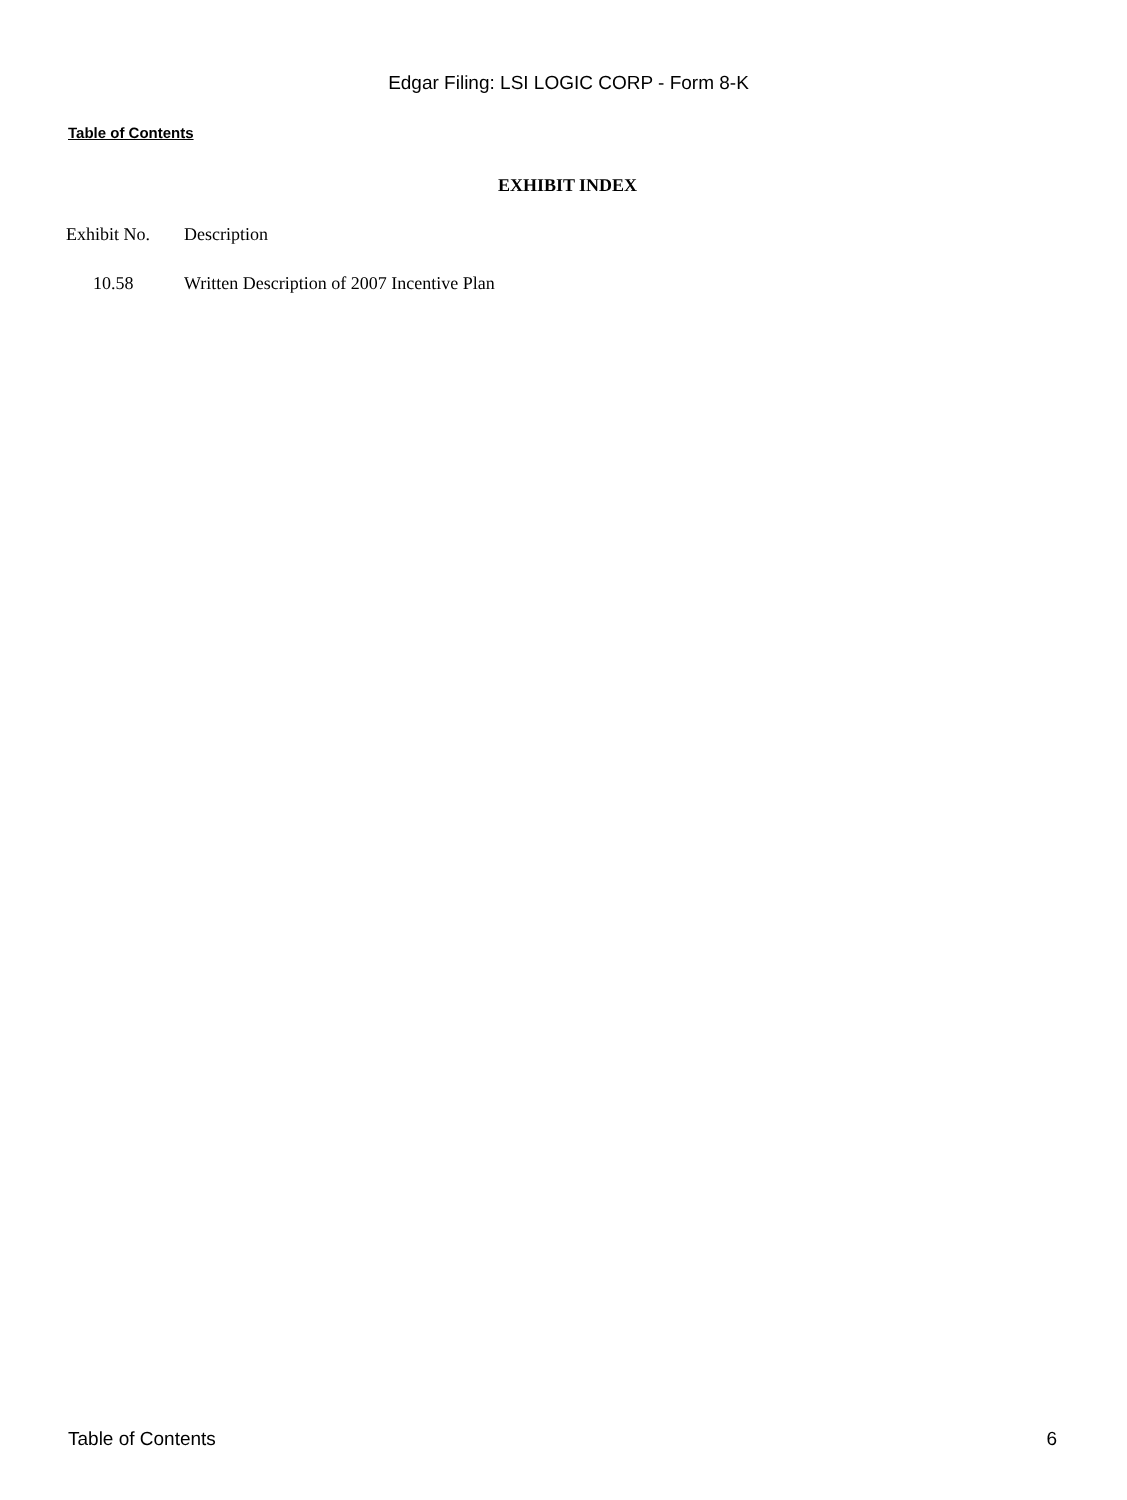Edgar Filing: LSI LOGIC CORP - Form 8-K
Table of Contents
EXHIBIT INDEX
| Exhibit No. | Description |
| --- | --- |
| 10.58 | Written Description of 2007 Incentive Plan |
Table of Contents 6